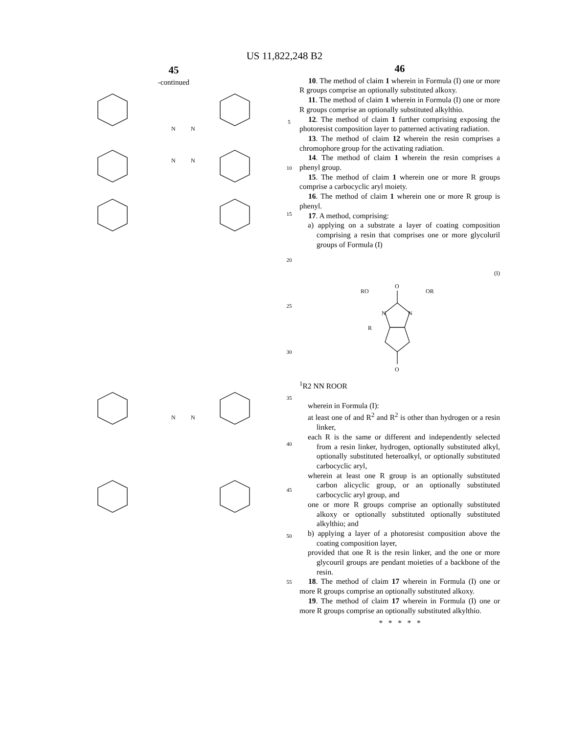US 11,822,248 B2
45
-continued
N
N
N
N
N
N
5
10
15
20
25
30
35
40
45
50
55
46
10. The method of claim 1 wherein in Formula (I) one or more R groups comprise an optionally substituted alkoxy.
11. The method of claim 1 wherein in Formula (I) one or more R groups comprise an optionally substituted alkylthio.
12. The method of claim 1 further comprising exposing the photoresist composition layer to patterned activating radiation.
13. The method of claim 12 wherein the resin comprises a chromophore group for the activating radiation.
14. The method of claim 1 wherein the resin comprises a phenyl group.
15. The method of claim 1 wherein one or more R groups comprise a carbocyclic aryl moiety.
16. The method of claim 1 wherein one or more R group is phenyl.
17. A method, comprising:
a) applying on a substrate a layer of coating composition comprising a resin that comprises one or more glycoluril groups of Formula (I)
(I)
O
O
RO
OR
N
N
R1
R2
N
N
RO
OR
wherein in Formula (I):
at least one of and R<sup>2</sup> and R<sup>2</sup> is other than hydrogen or a resin linker,
each R is the same or different and independently selected from a resin linker, hydrogen, optionally substituted alkyl, optionally substituted heteroalkyl, or optionally substituted carbocyclic aryl,
wherein at least one R group is an optionally substituted carbon alicyclic group, or an optionally substituted carbocyclic aryl group, and
one or more R groups comprise an optionally substituted alkoxy or optionally substituted optionally substituted alkylthio; and
b) applying a layer of a photoresist composition above the coating composition layer,
provided that one R is the resin linker, and the one or more glycouril groups are pendant moieties of a backbone of the resin.
18. The method of claim 17 wherein in Formula (I) one or more R groups comprise an optionally substituted alkoxy.
19. The method of claim 17 wherein in Formula (I) one or more R groups comprise an optionally substituted alkylthio.
* * * * *